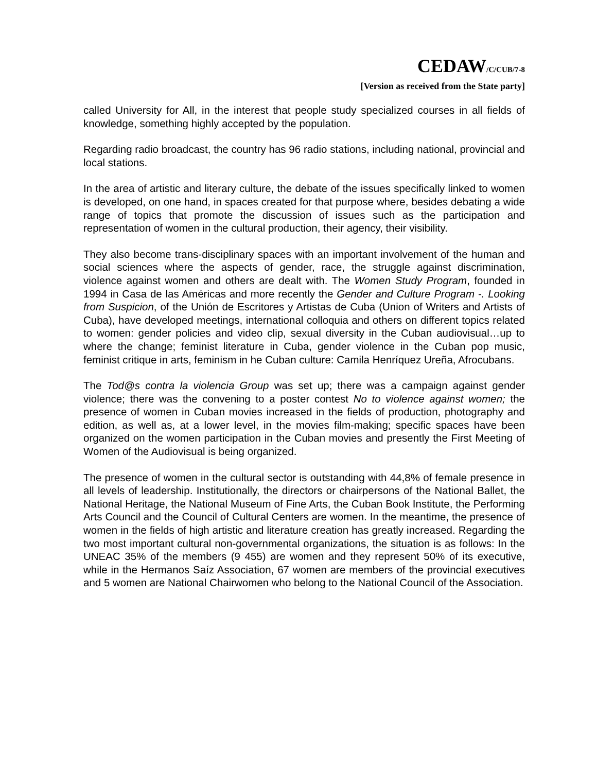CEDAW/C/CUB/7-8
[Version as received from the State party]
called University for All, in the interest that people study specialized courses in all fields of knowledge, something highly accepted by the population.
Regarding radio broadcast, the country has 96 radio stations, including national, provincial and local stations.
In the area of artistic and literary culture, the debate of the issues specifically linked to women is developed, on one hand, in spaces created for that purpose where, besides debating a wide range of topics that promote the discussion of issues such as the participation and representation of women in the cultural production, their agency, their visibility.
They also become trans-disciplinary spaces with an important involvement of the human and social sciences where the aspects of gender, race, the struggle against discrimination, violence against women and others are dealt with. The Women Study Program, founded in 1994 in Casa de las Américas and more recently the Gender and Culture Program -. Looking from Suspicion, of the Unión de Escritores y Artistas de Cuba (Union of Writers and Artists of Cuba), have developed meetings, international colloquia and others on different topics related to women: gender policies and video clip, sexual diversity in the Cuban audiovisual…up to where the change; feminist literature in Cuba, gender violence in the Cuban pop music, feminist critique in arts, feminism in he Cuban culture: Camila Henríquez Ureña, Afrocubans.
The Tod@s contra la violencia Group was set up; there was a campaign against gender violence; there was the convening to a poster contest No to violence against women; the presence of women in Cuban movies increased in the fields of production, photography and edition, as well as, at a lower level, in the movies film-making; specific spaces have been organized on the women participation in the Cuban movies and presently the First Meeting of Women of the Audiovisual is being organized.
The presence of women in the cultural sector is outstanding with 44,8% of female presence in all levels of leadership. Institutionally, the directors or chairpersons of the National Ballet, the National Heritage, the National Museum of Fine Arts, the Cuban Book Institute, the Performing Arts Council and the Council of Cultural Centers are women. In the meantime, the presence of women in the fields of high artistic and literature creation has greatly increased. Regarding the two most important cultural non-governmental organizations, the situation is as follows: In the UNEAC 35% of the members (9 455) are women and they represent 50% of its executive, while in the Hermanos Saíz Association, 67 women are members of the provincial executives and 5 women are National Chairwomen who belong to the National Council of the Association.